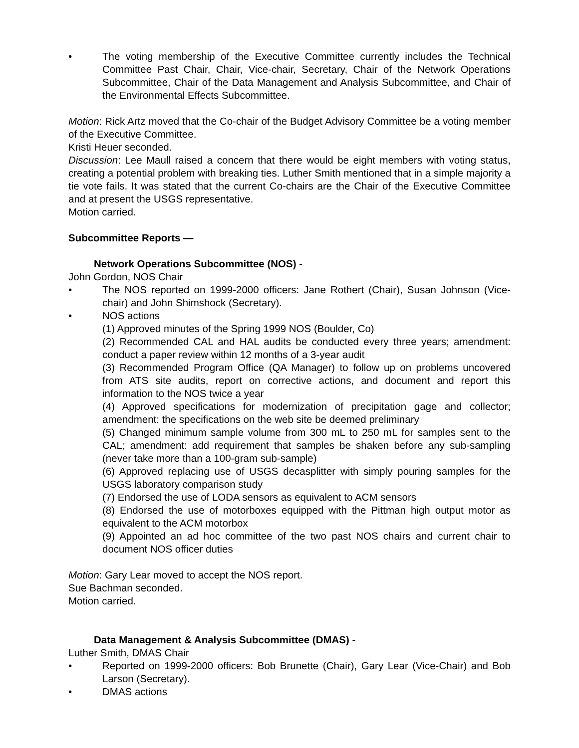• The voting membership of the Executive Committee currently includes the Technical Committee Past Chair, Chair, Vice-chair, Secretary, Chair of the Network Operations Subcommittee, Chair of the Data Management and Analysis Subcommittee, and Chair of the Environmental Effects Subcommittee.
Motion: Rick Artz moved that the Co-chair of the Budget Advisory Committee be a voting member of the Executive Committee.
Kristi Heuer seconded.
Discussion: Lee Maull raised a concern that there would be eight members with voting status, creating a potential problem with breaking ties. Luther Smith mentioned that in a simple majority a tie vote fails. It was stated that the current Co-chairs are the Chair of the Executive Committee and at present the USGS representative.
Motion carried.
Subcommittee Reports —
Network Operations Subcommittee (NOS) -
John Gordon, NOS Chair
• The NOS reported on 1999-2000 officers: Jane Rothert (Chair), Susan Johnson (Vice-chair) and John Shimshock (Secretary).
• NOS actions
(1) Approved minutes of the Spring 1999 NOS (Boulder, Co)
(2) Recommended CAL and HAL audits be conducted every three years; amendment: conduct a paper review within 12 months of a 3-year audit
(3) Recommended Program Office (QA Manager) to follow up on problems uncovered from ATS site audits, report on corrective actions, and document and report this information to the NOS twice a year
(4) Approved specifications for modernization of precipitation gage and collector; amendment: the specifications on the web site be deemed preliminary
(5) Changed minimum sample volume from 300 mL to 250 mL for samples sent to the CAL; amendment: add requirement that samples be shaken before any sub-sampling (never take more than a 100-gram sub-sample)
(6) Approved replacing use of USGS decasplitter with simply pouring samples for the USGS laboratory comparison study
(7) Endorsed the use of LODA sensors as equivalent to ACM sensors
(8) Endorsed the use of motorboxes equipped with the Pittman high output motor as equivalent to the ACM motorbox
(9) Appointed an ad hoc committee of the two past NOS chairs and current chair to document NOS officer duties
Motion: Gary Lear moved to accept the NOS report.
Sue Bachman seconded.
Motion carried.
Data Management & Analysis Subcommittee (DMAS) -
Luther Smith, DMAS Chair
• Reported on 1999-2000 officers: Bob Brunette (Chair), Gary Lear (Vice-Chair) and Bob Larson (Secretary).
• DMAS actions